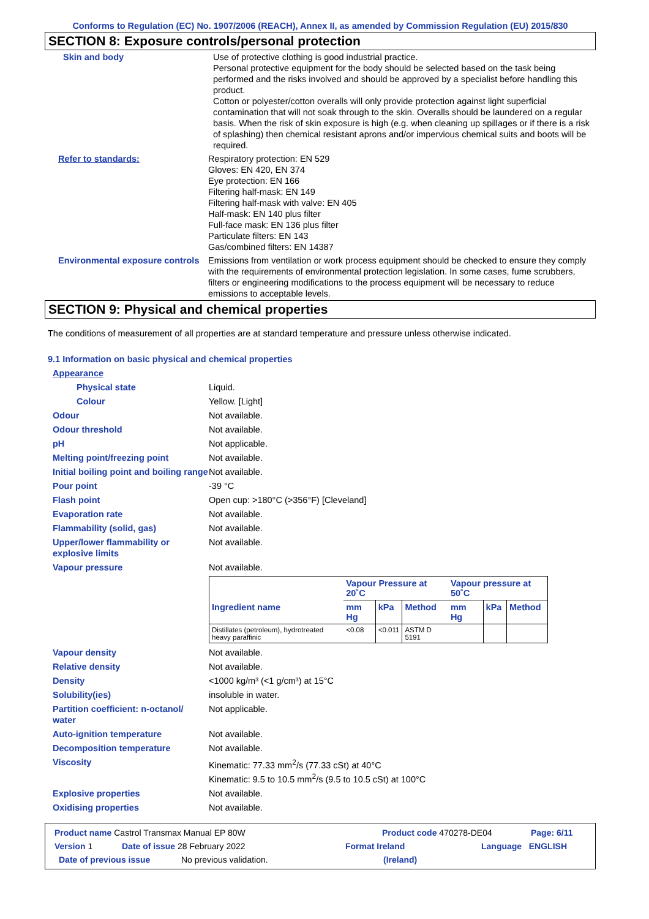Conforms to Regulation (EC) No. 1907/2006 (REACH), Annex II, as amended by Commission Regulation (EU) 2015/830
SECTION 8: Exposure controls/personal protection
Skin and body Use of protective clothing is good industrial practice.
Personal protective equipment for the body should be selected based on the task being performed and the risks involved and should be approved by a specialist before handling this product.
Cotton or polyester/cotton overalls will only provide protection against light superficial contamination that will not soak through to the skin. Overalls should be laundered on a regular basis. When the risk of skin exposure is high (e.g. when cleaning up spillages or if there is a risk of splashing) then chemical resistant aprons and/or impervious chemical suits and boots will be required.
Refer to standards: Respiratory protection: EN 529
Gloves: EN 420, EN 374
Eye protection: EN 166
Filtering half-mask: EN 149
Filtering half-mask with valve: EN 405
Half-mask: EN 140 plus filter
Full-face mask: EN 136 plus filter
Particulate filters: EN 143
Gas/combined filters: EN 14387
Environmental exposure controls
Emissions from ventilation or work process equipment should be checked to ensure they comply with the requirements of environmental protection legislation. In some cases, fume scrubbers, filters or engineering modifications to the process equipment will be necessary to reduce emissions to acceptable levels.
SECTION 9: Physical and chemical properties
The conditions of measurement of all properties are at standard temperature and pressure unless otherwise indicated.
9.1 Information on basic physical and chemical properties
Appearance
Physical state Liquid.
Colour Yellow. [Light]
Odour Not available.
Odour threshold Not available.
pH Not applicable.
Melting point/freezing point Not available.
Initial boiling point and boiling range
Not available.
Pour point -39 °C
Flash point Open cup: >180°C (>356°F) [Cleveland]
Evaporation rate Not available.
Flammability (solid, gas) Not available.
Upper/lower flammability or explosive limits
Not available.
Vapour pressure Not available.
| | Vapour Pressure at 20˚C | | | Vapour pressure at 50˚C | | |
| --- | --- | --- | --- | --- | --- | --- |
| Ingredient name | mm Hg | kPa | Method | mm Hg | kPa | Method |
| Distillates (petroleum), hydrotreated heavy paraffinic | <0.08 | <0.011 | ASTM D 5191 | | | |
Vapour density Not available.
Relative density Not available.
Density <1000 kg/m³ (<1 g/cm³) at 15°C
Solubility(ies) insoluble in water.
Partition coefficient: n-octanol/ water
Not applicable.
Auto-ignition temperature Not available.
Decomposition temperature Not available.
Viscosity Kinematic: 77.33 mm<sup>2</sup>/s (77.33 cSt) at 40°C
Kinematic: 9.5 to 10.5 mm<sup>2</sup>/s (9.5 to 10.5 cSt) at 100°C
Explosive properties Not available.
Oxidising properties Not available.
Product name Castrol Transmax Manual EP 80W Product code 470278-DE04 Page: 6/11
Version 1 Date of issue 28 February 2022 Format Ireland Language ENGLISH
Date of previous issue No previous validation. (Ireland)